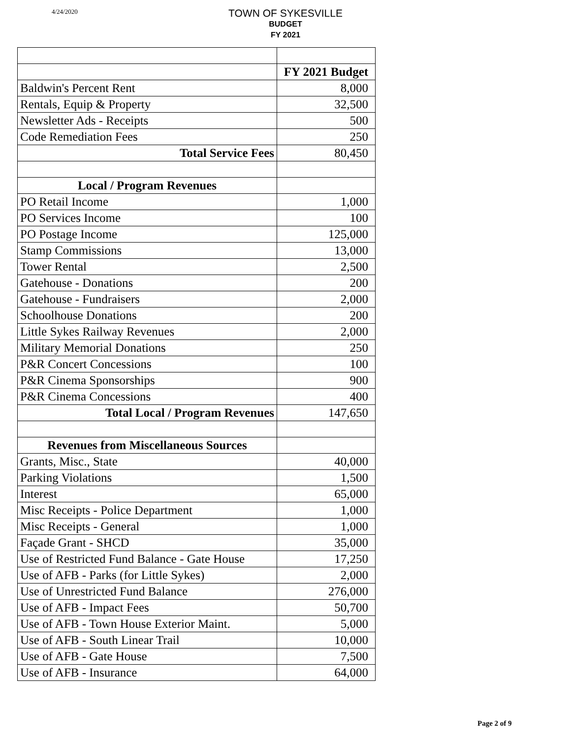4/24/2020
TOWN OF SYKESVILLE
BUDGET
FY 2021
| | FY 2021 Budget |
| Baldwin's Percent Rent | 8,000 |
| Rentals, Equip & Property | 32,500 |
| Newsletter Ads - Receipts | 500 |
| Code Remediation Fees | 250 |
| Total Service Fees | 80,450 |
| Local / Program Revenues | |
| PO Retail Income | 1,000 |
| PO Services Income | 100 |
| PO Postage Income | 125,000 |
| Stamp Commissions | 13,000 |
| Tower Rental | 2,500 |
| Gatehouse - Donations | 200 |
| Gatehouse - Fundraisers | 2,000 |
| Schoolhouse Donations | 200 |
| Little Sykes Railway Revenues | 2,000 |
| Military Memorial Donations | 250 |
| P&R Concert Concessions | 100 |
| P&R Cinema Sponsorships | 900 |
| P&R Cinema Concessions | 400 |
| Total Local / Program Revenues | 147,650 |
| Revenues from Miscellaneous Sources | |
| Grants, Misc., State | 40,000 |
| Parking Violations | 1,500 |
| Interest | 65,000 |
| Misc Receipts - Police Department | 1,000 |
| Misc Receipts - General | 1,000 |
| Façade Grant - SHCD | 35,000 |
| Use of Restricted Fund Balance - Gate House | 17,250 |
| Use of AFB - Parks (for Little Sykes) | 2,000 |
| Use of Unrestricted Fund Balance | 276,000 |
| Use of AFB - Impact Fees | 50,700 |
| Use of AFB - Town House Exterior Maint. | 5,000 |
| Use of AFB - South Linear Trail | 10,000 |
| Use of AFB - Gate House | 7,500 |
| Use of AFB - Insurance | 64,000 |
Page 2 of 9